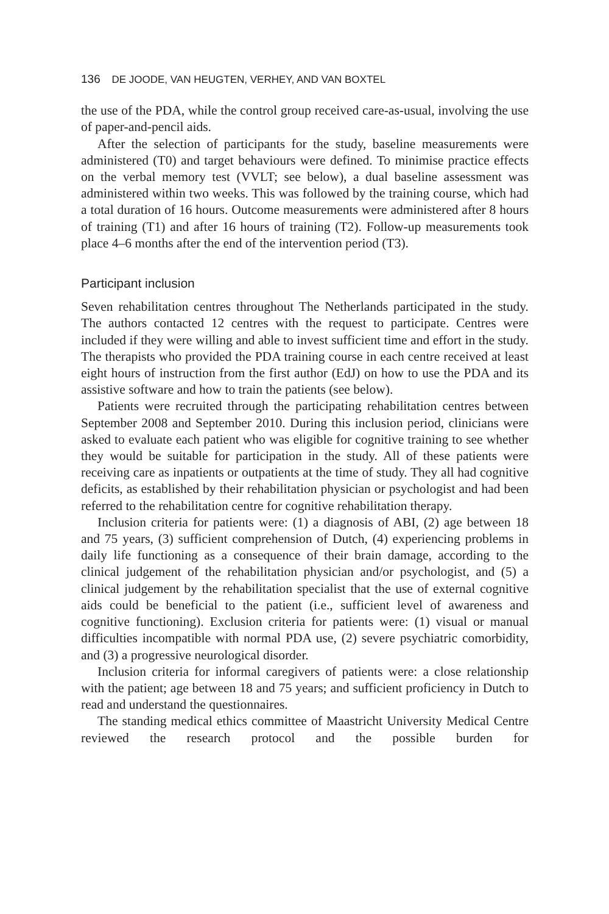136 DE JOODE, VAN HEUGTEN, VERHEY, AND VAN BOXTEL
the use of the PDA, while the control group received care-as-usual, involving the use of paper-and-pencil aids.
After the selection of participants for the study, baseline measurements were administered (T0) and target behaviours were defined. To minimise practice effects on the verbal memory test (VVLT; see below), a dual baseline assessment was administered within two weeks. This was followed by the training course, which had a total duration of 16 hours. Outcome measurements were administered after 8 hours of training (T1) and after 16 hours of training (T2). Follow-up measurements took place 4–6 months after the end of the intervention period (T3).
Participant inclusion
Seven rehabilitation centres throughout The Netherlands participated in the study. The authors contacted 12 centres with the request to participate. Centres were included if they were willing and able to invest sufficient time and effort in the study. The therapists who provided the PDA training course in each centre received at least eight hours of instruction from the first author (EdJ) on how to use the PDA and its assistive software and how to train the patients (see below).
Patients were recruited through the participating rehabilitation centres between September 2008 and September 2010. During this inclusion period, clinicians were asked to evaluate each patient who was eligible for cognitive training to see whether they would be suitable for participation in the study. All of these patients were receiving care as inpatients or outpatients at the time of study. They all had cognitive deficits, as established by their rehabilitation physician or psychologist and had been referred to the rehabilitation centre for cognitive rehabilitation therapy.
Inclusion criteria for patients were: (1) a diagnosis of ABI, (2) age between 18 and 75 years, (3) sufficient comprehension of Dutch, (4) experiencing problems in daily life functioning as a consequence of their brain damage, according to the clinical judgement of the rehabilitation physician and/or psychologist, and (5) a clinical judgement by the rehabilitation specialist that the use of external cognitive aids could be beneficial to the patient (i.e., sufficient level of awareness and cognitive functioning). Exclusion criteria for patients were: (1) visual or manual difficulties incompatible with normal PDA use, (2) severe psychiatric comorbidity, and (3) a progressive neurological disorder.
Inclusion criteria for informal caregivers of patients were: a close relationship with the patient; age between 18 and 75 years; and sufficient proficiency in Dutch to read and understand the questionnaires.
The standing medical ethics committee of Maastricht University Medical Centre reviewed the research protocol and the possible burden for